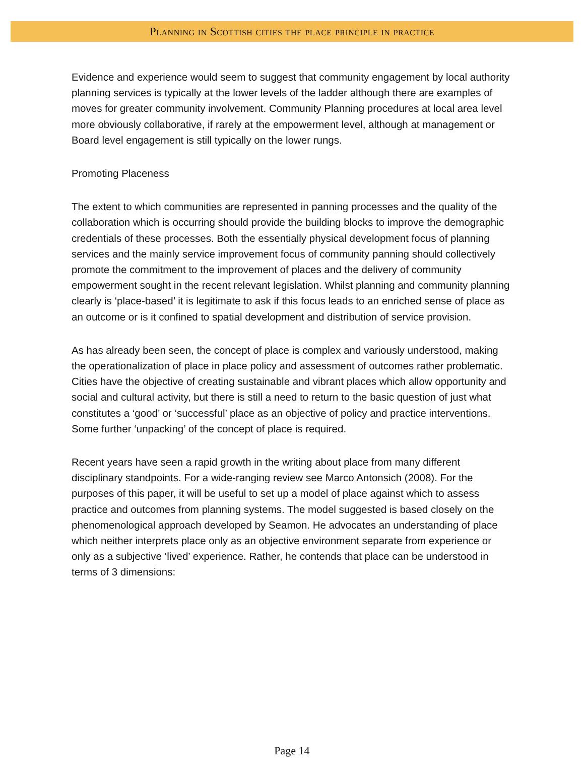Planning in Scottish cities the place principle in practice
Evidence and experience would seem to suggest that community engagement by local authority planning services is typically at the lower levels of the ladder although there are examples of moves for greater community involvement. Community Planning procedures at local area level more obviously collaborative, if rarely at the empowerment level, although at management or Board level engagement is still typically on the lower rungs.
Promoting Placeness
The extent to which communities are represented in panning processes and the quality of the collaboration which is occurring should provide the building blocks to improve the demographic credentials of these processes. Both the essentially physical development focus of planning services and the mainly service improvement focus of community panning should collectively promote the commitment to the improvement of places and the delivery of community empowerment sought in the recent relevant legislation. Whilst planning and community planning clearly is ‘place-based’ it is legitimate to ask if this focus leads to an enriched sense of place as an outcome or is it confined to spatial development and distribution of service provision.
As has already been seen, the concept of place is complex and variously understood, making the operationalization of place in place policy and assessment of outcomes rather problematic. Cities have the objective of creating sustainable and vibrant places which allow opportunity and social and cultural activity, but there is still a need to return to the basic question of just what constitutes a ‘good’ or ‘successful’ place as an objective of policy and practice interventions. Some further ‘unpacking’ of the concept of place is required.
Recent years have seen a rapid growth in the writing about place from many different disciplinary standpoints. For a wide-ranging review see Marco Antonsich (2008). For the purposes of this paper, it will be useful to set up a model of place against which to assess practice and outcomes from planning systems. The model suggested is based closely on the phenomenological approach developed by Seamon. He advocates an understanding of place which neither interprets place only as an objective environment separate from experience or only as a subjective ‘lived’ experience. Rather, he contends that place can be understood in terms of 3 dimensions:
Page 14